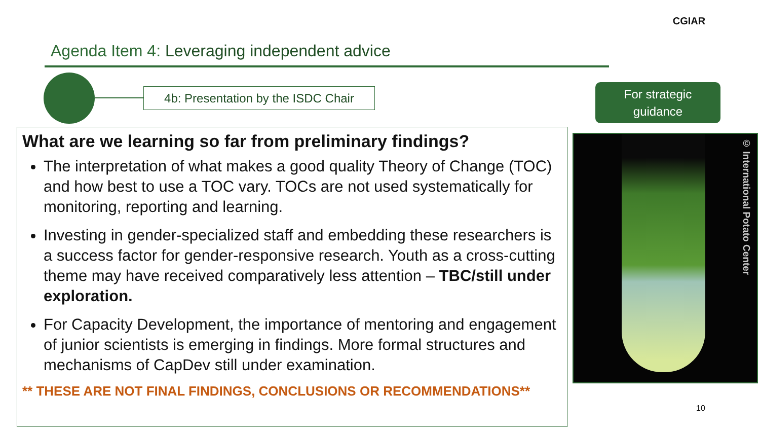Agenda Item 4: Leveraging independent advice
CGIAR
4b: Presentation by the ISDC Chair
For strategic
guidance
What are we learning so far from preliminary findings?
The interpretation of what makes a good quality Theory of Change (TOC) and how best to use a TOC vary. TOCs are not used systematically for monitoring, reporting and learning.
Investing in gender-specialized staff and embedding these researchers is a success factor for gender-responsive research. Youth as a cross-cutting theme may have received comparatively less attention – TBC/still under exploration.
For Capacity Development, the importance of mentoring and engagement of junior scientists is emerging in findings. More formal structures and mechanisms of CapDev still under examination.
** THESE ARE NOT FINAL FINDINGS, CONCLUSIONS OR RECOMMENDATIONS**
© International Potato Center
10